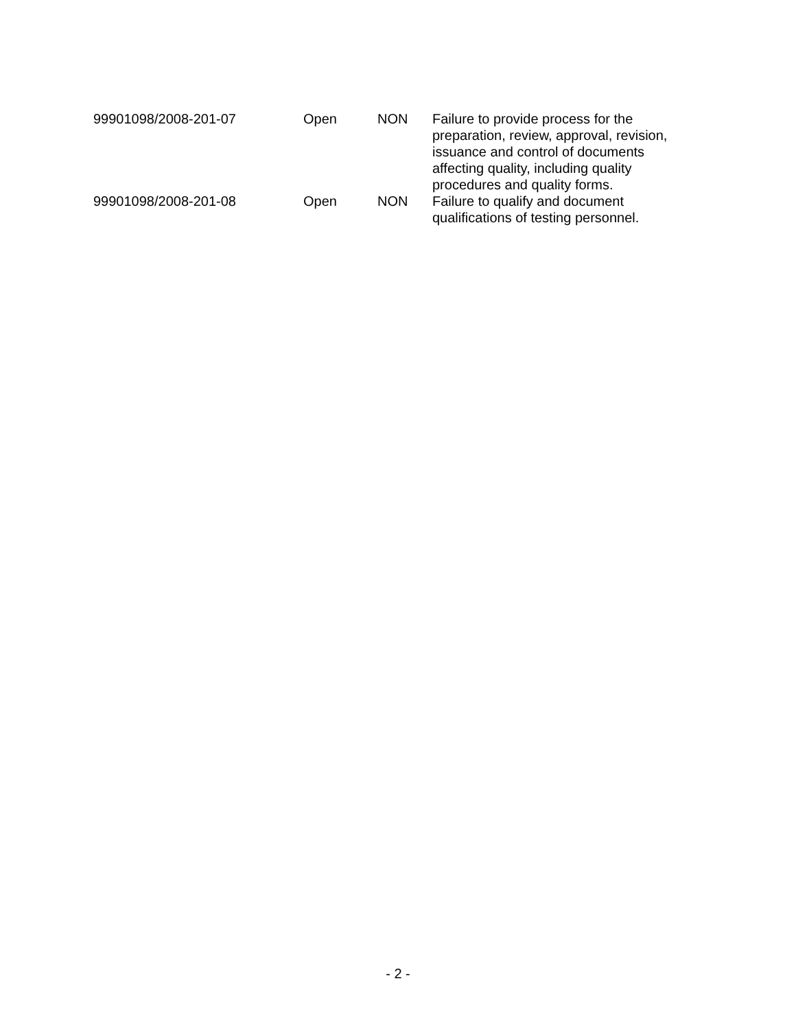| 99901098/2008-201-07 | Open | NON | Failure to provide process for the preparation, review, approval, revision, issuance and control of documents affecting quality, including quality procedures and quality forms. |
| 99901098/2008-201-08 | Open | NON | Failure to qualify and document qualifications of testing personnel. |
- 2 -